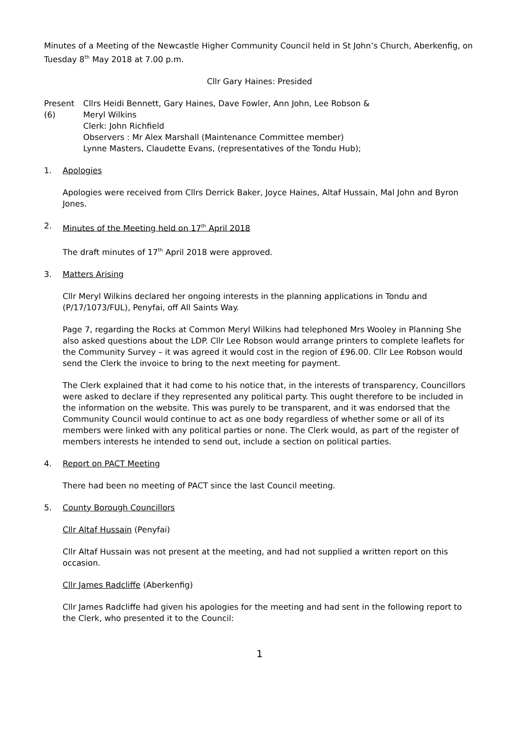Minutes of a Meeting of the Newcastle Higher Community Council held in St John’s Church, Aberkenfig, on Tuesday 8<sup>th</sup> May 2018 at 7.00 p.m.
Cllr Gary Haines: Presided
Present (6)
Cllrs Heidi Bennett, Gary Haines, Dave Fowler, Ann John, Lee Robson & Meryl Wilkins
Clerk: John Richfield
Observers : Mr Alex Marshall (Maintenance Committee member)
Lynne Masters, Claudette Evans, (representatives of the Tondu Hub);
1. Apologies
Apologies were received from Cllrs Derrick Baker, Joyce Haines, Altaf Hussain, Mal John and Byron Jones.
2. Minutes of the Meeting held on 17<sup>th</sup> April 2018
The draft minutes of 17<sup>th</sup> April 2018 were approved.
3. Matters Arising
Cllr Meryl Wilkins declared her ongoing interests in the planning applications in Tondu and (P/17/1073/FUL), Penyfai, off All Saints Way.
Page 7, regarding the Rocks at Common Meryl Wilkins had telephoned Mrs Wooley in Planning She also asked questions about the LDP. Cllr Lee Robson would arrange printers to complete leaflets for the Community Survey – it was agreed it would cost in the region of £96.00. Cllr Lee Robson would send the Clerk the invoice to bring to the next meeting for payment.
The Clerk explained that it had come to his notice that, in the interests of transparency, Councillors were asked to declare if they represented any political party. This ought therefore to be included in the information on the website. This was purely to be transparent, and it was endorsed that the Community Council would continue to act as one body regardless of whether some or all of its members were linked with any political parties or none. The Clerk would, as part of the register of members interests he intended to send out, include a section on political parties.
4. Report on PACT Meeting
There had been no meeting of PACT since the last Council meeting.
5. County Borough Councillors
Cllr Altaf Hussain (Penyfai)
Cllr Altaf Hussain was not present at the meeting, and had not supplied a written report on this occasion.
Cllr James Radcliffe (Aberkenfig)
Cllr James Radcliffe had given his apologies for the meeting and had sent in the following report to the Clerk, who presented it to the Council:
1